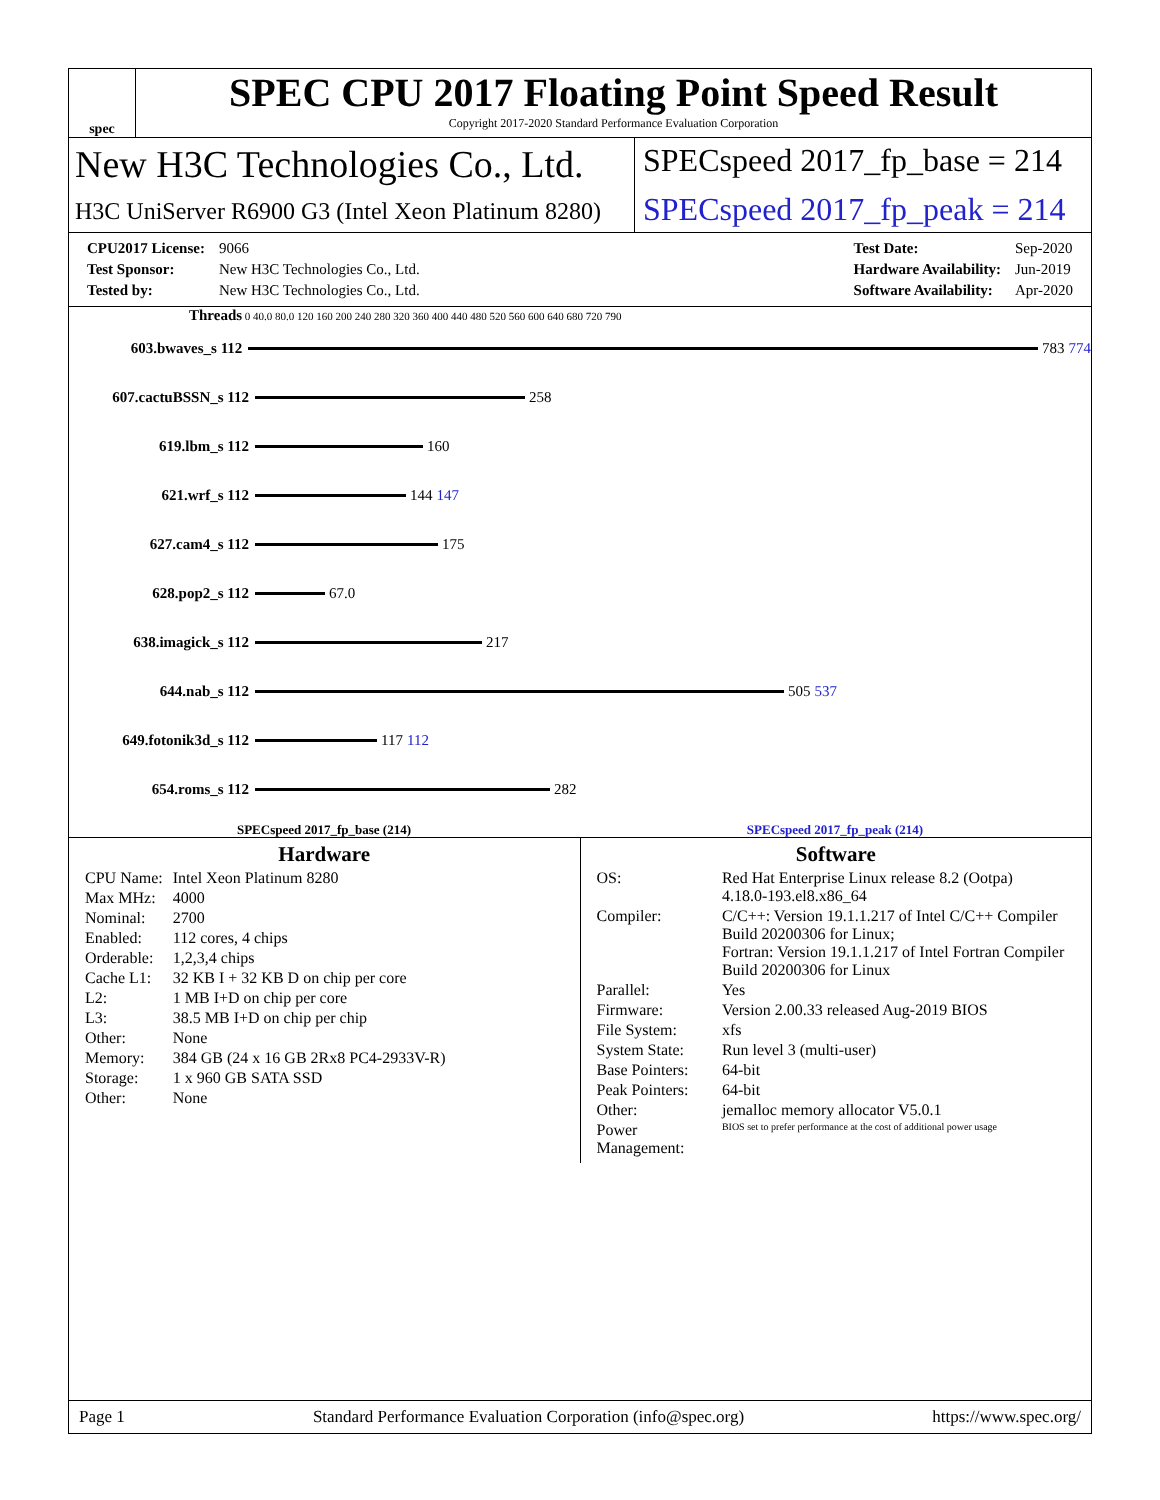spec
SPEC CPU 2017 Floating Point Speed Result
Copyright 2017-2020 Standard Performance Evaluation Corporation
New H3C Technologies Co., Ltd.
H3C UniServer R6900 G3 (Intel Xeon Platinum 8280)
SPECspeed 2017_fp_base = 214
SPECspeed 2017_fp_peak = 214
| CPU2017 License: | 9066 |
| Test Sponsor: | New H3C Technologies Co., Ltd. |
| Tested by: | New H3C Technologies Co., Ltd. |
| Test Date: | Sep-2020 |
| Hardware Availability: | Jun-2019 |
| Software Availability: | Apr-2020 |
Threads 0 40.0 80.0 120 160 200 240 280 320 360 400 440 480 520 560 600 640 680 720 790
603.bwaves_s 112 783 774
607.cactuBSSN_s 112 258
619.lbm_s 112 160
621.wrf_s 112 144 147
627.cam4_s 112 175
628.pop2_s 112 67.0
638.imagick_s 112 217
644.nab_s 112 505 537
649.fotonik3d_s 112 117 112
654.roms_s 112 282
SPECspeed 2017_fp_base (214) SPECspeed 2017_fp_peak (214)
Hardware
| CPU Name: | Intel Xeon Platinum 8280 |
| Max MHz: | 4000 |
| Nominal: | 2700 |
| Enabled: | 112 cores, 4 chips |
| Orderable: | 1,2,3,4 chips |
| Cache L1: | 32 KB I + 32 KB D on chip per core |
| L2: | 1 MB I+D on chip per core |
| L3: | 38.5 MB I+D on chip per chip |
| Other: | None |
| Memory: | 384 GB (24 x 16 GB 2Rx8 PC4-2933V-R) |
| Storage: | 1 x 960 GB SATA SSD |
| Other: | None |
Software
| OS: | Red Hat Enterprise Linux release 8.2 (Ootpa) 4.18.0-193.el8.x86_64 |
| Compiler: | C/C++: Version 19.1.1.217 of Intel C/C++ Compiler Build 20200306 for Linux; Fortran: Version 19.1.1.217 of Intel Fortran Compiler Build 20200306 for Linux |
| Parallel: | Yes |
| Firmware: | Version 2.00.33 released Aug-2019 BIOS |
| File System: | xfs |
| System State: | Run level 3 (multi-user) |
| Base Pointers: | 64-bit |
| Peak Pointers: | 64-bit |
| Other: | jemalloc memory allocator V5.0.1 |
| Power Management: | BIOS set to prefer performance at the cost of additional power usage |
Page 1 Standard Performance Evaluation Corporation (info@spec.org) https://www.spec.org/